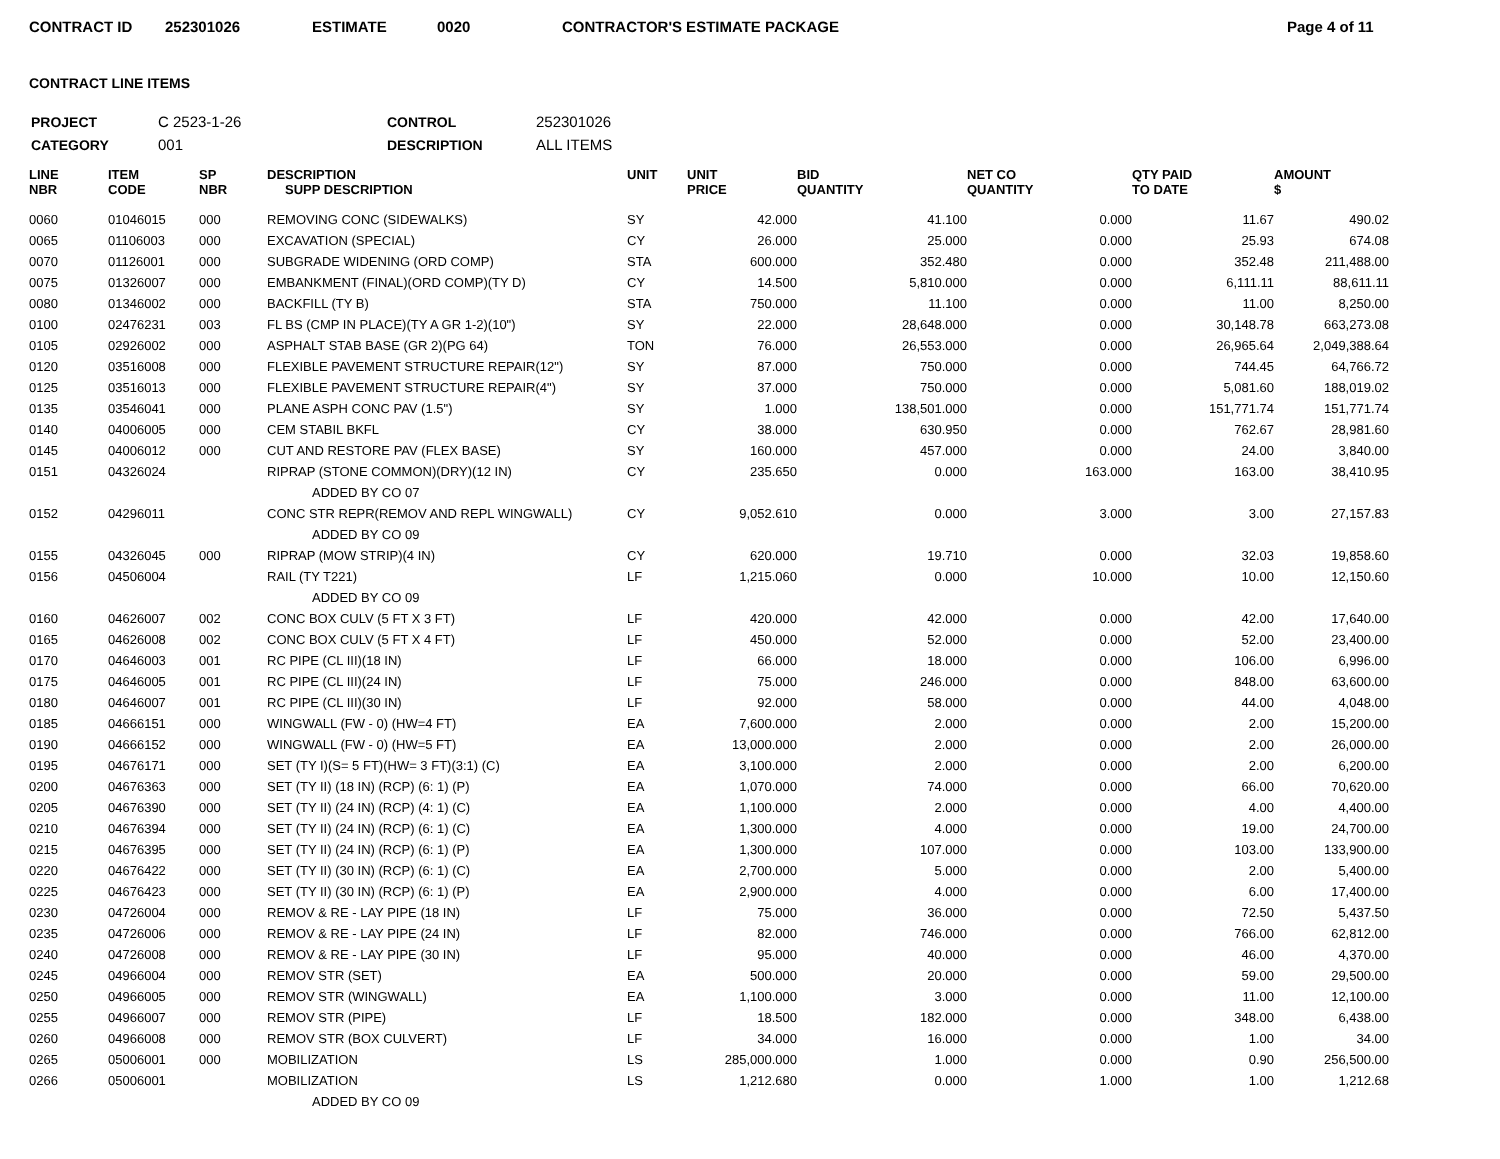CONTRACT ID 252301026 ESTIMATE 0020 CONTRACTOR'S ESTIMATE PACKAGE Page 4 of 11
CONTRACT LINE ITEMS
| PROJECT | C 2523-1-26 | CONTROL | 252301026 |
| CATEGORY | 001 | DESCRIPTION | ALL ITEMS |
| LINE NBR | ITEM CODE | SP NBR | DESCRIPTION SUPP DESCRIPTION | UNIT | UNIT PRICE | BID QUANTITY | NET CO QUANTITY | QTY PAID TO DATE | AMOUNT $ |
| --- | --- | --- | --- | --- | --- | --- | --- | --- | --- |
| 0060 | 01046015 | 000 | REMOVING CONC (SIDEWALKS) | SY | 42.000 | 41.100 | 0.000 | 11.67 | 490.02 |
| 0065 | 01106003 | 000 | EXCAVATION (SPECIAL) | CY | 26.000 | 25.000 | 0.000 | 25.93 | 674.08 |
| 0070 | 01126001 | 000 | SUBGRADE WIDENING (ORD COMP) | STA | 600.000 | 352.480 | 0.000 | 352.48 | 211,488.00 |
| 0075 | 01326007 | 000 | EMBANKMENT (FINAL)(ORD COMP)(TY D) | CY | 14.500 | 5,810.000 | 0.000 | 6,111.11 | 88,611.11 |
| 0080 | 01346002 | 000 | BACKFILL (TY B) | STA | 750.000 | 11.100 | 0.000 | 11.00 | 8,250.00 |
| 0100 | 02476231 | 003 | FL BS (CMP IN PLACE)(TY A GR 1-2)(10") | SY | 22.000 | 28,648.000 | 0.000 | 30,148.78 | 663,273.08 |
| 0105 | 02926002 | 000 | ASPHALT STAB BASE (GR 2)(PG 64) | TON | 76.000 | 26,553.000 | 0.000 | 26,965.64 | 2,049,388.64 |
| 0120 | 03516008 | 000 | FLEXIBLE PAVEMENT STRUCTURE REPAIR(12") | SY | 87.000 | 750.000 | 0.000 | 744.45 | 64,766.72 |
| 0125 | 03516013 | 000 | FLEXIBLE PAVEMENT STRUCTURE REPAIR(4") | SY | 37.000 | 750.000 | 0.000 | 5,081.60 | 188,019.02 |
| 0135 | 03546041 | 000 | PLANE ASPH CONC PAV (1.5") | SY | 1.000 | 138,501.000 | 0.000 | 151,771.74 | 151,771.74 |
| 0140 | 04006005 | 000 | CEM STABIL BKFL | CY | 38.000 | 630.950 | 0.000 | 762.67 | 28,981.60 |
| 0145 | 04006012 | 000 | CUT AND RESTORE PAV (FLEX BASE) | SY | 160.000 | 457.000 | 0.000 | 24.00 | 3,840.00 |
| 0151 | 04326024 | | RIPRAP (STONE COMMON)(DRY)(12 IN) | CY | 235.650 | 0.000 | 163.000 | 163.00 | 38,410.95 |
| | | | ADDED BY CO 07 | | | | | | |
| 0152 | 04296011 | | CONC STR REPR(REMOV AND REPL WINGWALL) | CY | 9,052.610 | 0.000 | 3.000 | 3.00 | 27,157.83 |
| | | | ADDED BY CO 09 | | | | | | |
| 0155 | 04326045 | 000 | RIPRAP (MOW STRIP)(4 IN) | CY | 620.000 | 19.710 | 0.000 | 32.03 | 19,858.60 |
| 0156 | 04506004 | | RAIL (TY T221) | LF | 1,215.060 | 0.000 | 10.000 | 10.00 | 12,150.60 |
| | | | ADDED BY CO 09 | | | | | | |
| 0160 | 04626007 | 002 | CONC BOX CULV (5 FT X 3 FT) | LF | 420.000 | 42.000 | 0.000 | 42.00 | 17,640.00 |
| 0165 | 04626008 | 002 | CONC BOX CULV (5 FT X 4 FT) | LF | 450.000 | 52.000 | 0.000 | 52.00 | 23,400.00 |
| 0170 | 04646003 | 001 | RC PIPE (CL III)(18 IN) | LF | 66.000 | 18.000 | 0.000 | 106.00 | 6,996.00 |
| 0175 | 04646005 | 001 | RC PIPE (CL III)(24 IN) | LF | 75.000 | 246.000 | 0.000 | 848.00 | 63,600.00 |
| 0180 | 04646007 | 001 | RC PIPE (CL III)(30 IN) | LF | 92.000 | 58.000 | 0.000 | 44.00 | 4,048.00 |
| 0185 | 04666151 | 000 | WINGWALL (FW - 0) (HW=4 FT) | EA | 7,600.000 | 2.000 | 0.000 | 2.00 | 15,200.00 |
| 0190 | 04666152 | 000 | WINGWALL (FW - 0) (HW=5 FT) | EA | 13,000.000 | 2.000 | 0.000 | 2.00 | 26,000.00 |
| 0195 | 04676171 | 000 | SET (TY I)(S= 5 FT)(HW= 3 FT)(3:1) (C) | EA | 3,100.000 | 2.000 | 0.000 | 2.00 | 6,200.00 |
| 0200 | 04676363 | 000 | SET (TY II) (18 IN) (RCP) (6: 1) (P) | EA | 1,070.000 | 74.000 | 0.000 | 66.00 | 70,620.00 |
| 0205 | 04676390 | 000 | SET (TY II) (24 IN) (RCP) (4: 1) (C) | EA | 1,100.000 | 2.000 | 0.000 | 4.00 | 4,400.00 |
| 0210 | 04676394 | 000 | SET (TY II) (24 IN) (RCP) (6: 1) (C) | EA | 1,300.000 | 4.000 | 0.000 | 19.00 | 24,700.00 |
| 0215 | 04676395 | 000 | SET (TY II) (24 IN) (RCP) (6: 1) (P) | EA | 1,300.000 | 107.000 | 0.000 | 103.00 | 133,900.00 |
| 0220 | 04676422 | 000 | SET (TY II) (30 IN) (RCP) (6: 1) (C) | EA | 2,700.000 | 5.000 | 0.000 | 2.00 | 5,400.00 |
| 0225 | 04676423 | 000 | SET (TY II) (30 IN) (RCP) (6: 1) (P) | EA | 2,900.000 | 4.000 | 0.000 | 6.00 | 17,400.00 |
| 0230 | 04726004 | 000 | REMOV & RE - LAY PIPE (18 IN) | LF | 75.000 | 36.000 | 0.000 | 72.50 | 5,437.50 |
| 0235 | 04726006 | 000 | REMOV & RE - LAY PIPE (24 IN) | LF | 82.000 | 746.000 | 0.000 | 766.00 | 62,812.00 |
| 0240 | 04726008 | 000 | REMOV & RE - LAY PIPE (30 IN) | LF | 95.000 | 40.000 | 0.000 | 46.00 | 4,370.00 |
| 0245 | 04966004 | 000 | REMOV STR (SET) | EA | 500.000 | 20.000 | 0.000 | 59.00 | 29,500.00 |
| 0250 | 04966005 | 000 | REMOV STR (WINGWALL) | EA | 1,100.000 | 3.000 | 0.000 | 11.00 | 12,100.00 |
| 0255 | 04966007 | 000 | REMOV STR (PIPE) | LF | 18.500 | 182.000 | 0.000 | 348.00 | 6,438.00 |
| 0260 | 04966008 | 000 | REMOV STR (BOX CULVERT) | LF | 34.000 | 16.000 | 0.000 | 1.00 | 34.00 |
| 0265 | 05006001 | 000 | MOBILIZATION | LS | 285,000.000 | 1.000 | 0.000 | 0.90 | 256,500.00 |
| 0266 | 05006001 | | MOBILIZATION | LS | 1,212.680 | 0.000 | 1.000 | 1.00 | 1,212.68 |
| | | | ADDED BY CO 09 | | | | | | |